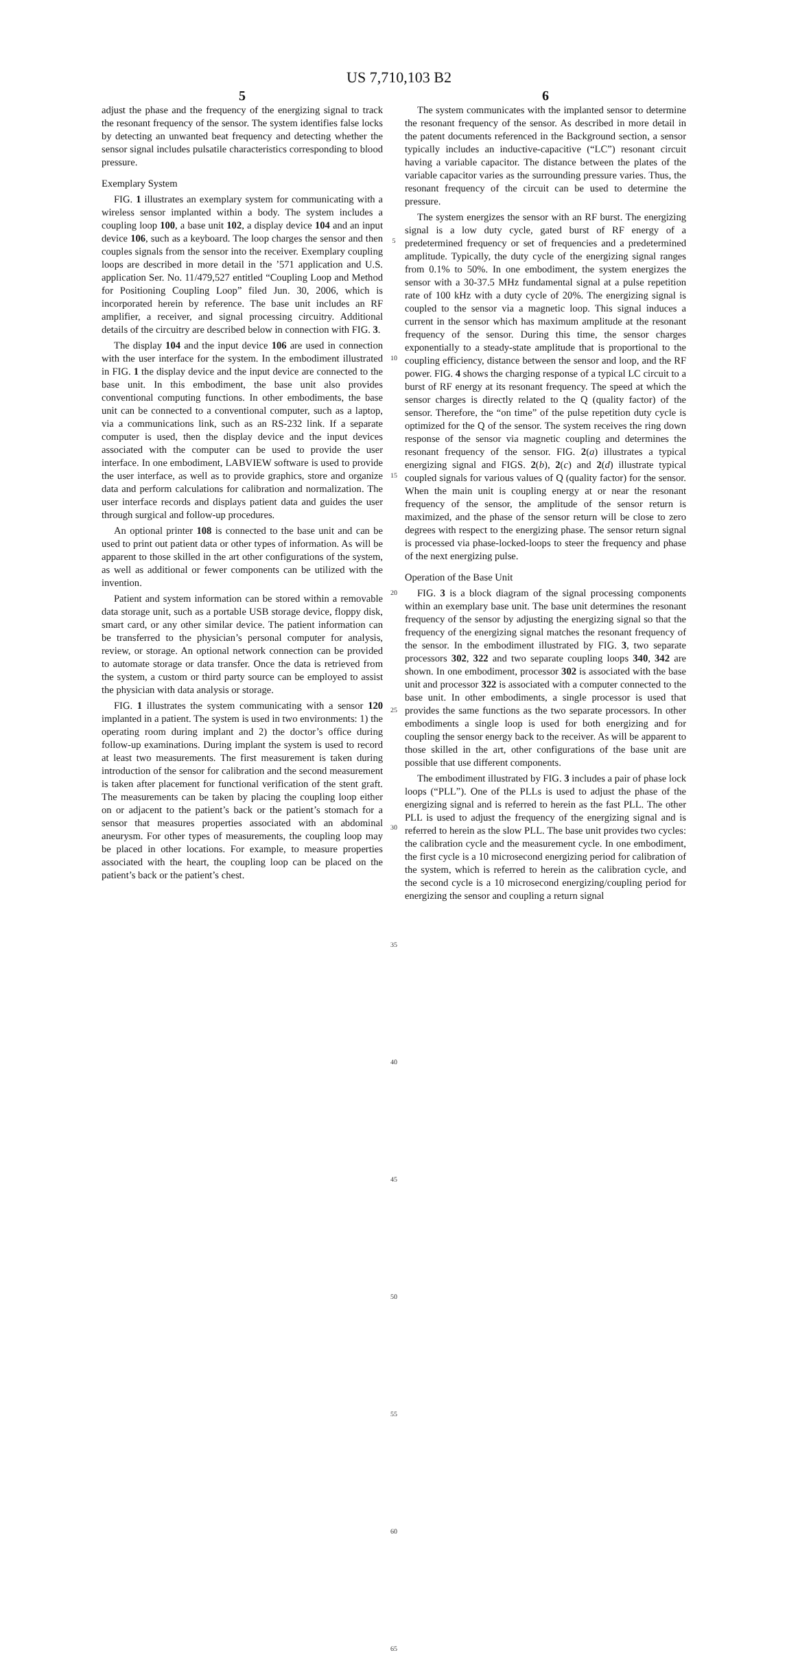US 7,710,103 B2
5
adjust the phase and the frequency of the energizing signal to track the resonant frequency of the sensor. The system identifies false locks by detecting an unwanted beat frequency and detecting whether the sensor signal includes pulsatile characteristics corresponding to blood pressure.
Exemplary System
FIG. 1 illustrates an exemplary system for communicating with a wireless sensor implanted within a body. The system includes a coupling loop 100, a base unit 102, a display device 104 and an input device 106, such as a keyboard. The loop charges the sensor and then couples signals from the sensor into the receiver. Exemplary coupling loops are described in more detail in the ’571 application and U.S. application Ser. No. 11/479,527 entitled “Coupling Loop and Method for Positioning Coupling Loop” filed Jun. 30, 2006, which is incorporated herein by reference. The base unit includes an RF amplifier, a receiver, and signal processing circuitry. Additional details of the circuitry are described below in connection with FIG. 3.
The display 104 and the input device 106 are used in connection with the user interface for the system. In the embodiment illustrated in FIG. 1 the display device and the input device are connected to the base unit. In this embodiment, the base unit also provides conventional computing functions. In other embodiments, the base unit can be connected to a conventional computer, such as a laptop, via a communications link, such as an RS-232 link. If a separate computer is used, then the display device and the input devices associated with the computer can be used to provide the user interface. In one embodiment, LABVIEW software is used to provide the user interface, as well as to provide graphics, store and organize data and perform calculations for calibration and normalization. The user interface records and displays patient data and guides the user through surgical and follow-up procedures.
An optional printer 108 is connected to the base unit and can be used to print out patient data or other types of information. As will be apparent to those skilled in the art other configurations of the system, as well as additional or fewer components can be utilized with the invention.
Patient and system information can be stored within a removable data storage unit, such as a portable USB storage device, floppy disk, smart card, or any other similar device. The patient information can be transferred to the physician’s personal computer for analysis, review, or storage. An optional network connection can be provided to automate storage or data transfer. Once the data is retrieved from the system, a custom or third party source can be employed to assist the physician with data analysis or storage.
FIG. 1 illustrates the system communicating with a sensor 120 implanted in a patient. The system is used in two environments: 1) the operating room during implant and 2) the doctor’s office during follow-up examinations. During implant the system is used to record at least two measurements. The first measurement is taken during introduction of the sensor for calibration and the second measurement is taken after placement for functional verification of the stent graft. The measurements can be taken by placing the coupling loop either on or adjacent to the patient’s back or the patient’s stomach for a sensor that measures properties associated with an abdominal aneurysm. For other types of measurements, the coupling loop may be placed in other locations. For example, to measure properties associated with the heart, the coupling loop can be placed on the patient’s back or the patient’s chest.
5
10
15
20
25
30
35
40
45
50
55
60
65
6
The system communicates with the implanted sensor to determine the resonant frequency of the sensor. As described in more detail in the patent documents referenced in the Background section, a sensor typically includes an inductive-capacitive (“LC”) resonant circuit having a variable capacitor. The distance between the plates of the variable capacitor varies as the surrounding pressure varies. Thus, the resonant frequency of the circuit can be used to determine the pressure.
The system energizes the sensor with an RF burst. The energizing signal is a low duty cycle, gated burst of RF energy of a predetermined frequency or set of frequencies and a predetermined amplitude. Typically, the duty cycle of the energizing signal ranges from 0.1% to 50%. In one embodiment, the system energizes the sensor with a 30-37.5 MHz fundamental signal at a pulse repetition rate of 100 kHz with a duty cycle of 20%. The energizing signal is coupled to the sensor via a magnetic loop. This signal induces a current in the sensor which has maximum amplitude at the resonant frequency of the sensor. During this time, the sensor charges exponentially to a steady-state amplitude that is proportional to the coupling efficiency, distance between the sensor and loop, and the RF power. FIG. 4 shows the charging response of a typical LC circuit to a burst of RF energy at its resonant frequency. The speed at which the sensor charges is directly related to the Q (quality factor) of the sensor. Therefore, the “on time” of the pulse repetition duty cycle is optimized for the Q of the sensor. The system receives the ring down response of the sensor via magnetic coupling and determines the resonant frequency of the sensor. FIG. 2(a) illustrates a typical energizing signal and FIGS. 2(b), 2(c) and 2(d) illustrate typical coupled signals for various values of Q (quality factor) for the sensor. When the main unit is coupling energy at or near the resonant frequency of the sensor, the amplitude of the sensor return is maximized, and the phase of the sensor return will be close to zero degrees with respect to the energizing phase. The sensor return signal is processed via phase-locked-loops to steer the frequency and phase of the next energizing pulse.
Operation of the Base Unit
FIG. 3 is a block diagram of the signal processing components within an exemplary base unit. The base unit determines the resonant frequency of the sensor by adjusting the energizing signal so that the frequency of the energizing signal matches the resonant frequency of the sensor. In the embodiment illustrated by FIG. 3, two separate processors 302, 322 and two separate coupling loops 340, 342 are shown. In one embodiment, processor 302 is associated with the base unit and processor 322 is associated with a computer connected to the base unit. In other embodiments, a single processor is used that provides the same functions as the two separate processors. In other embodiments a single loop is used for both energizing and for coupling the sensor energy back to the receiver. As will be apparent to those skilled in the art, other configurations of the base unit are possible that use different components.
The embodiment illustrated by FIG. 3 includes a pair of phase lock loops (“PLL”). One of the PLLs is used to adjust the phase of the energizing signal and is referred to herein as the fast PLL. The other PLL is used to adjust the frequency of the energizing signal and is referred to herein as the slow PLL. The base unit provides two cycles: the calibration cycle and the measurement cycle. In one embodiment, the first cycle is a 10 microsecond energizing period for calibration of the system, which is referred to herein as the calibration cycle, and the second cycle is a 10 microsecond energizing/coupling period for energizing the sensor and coupling a return signal